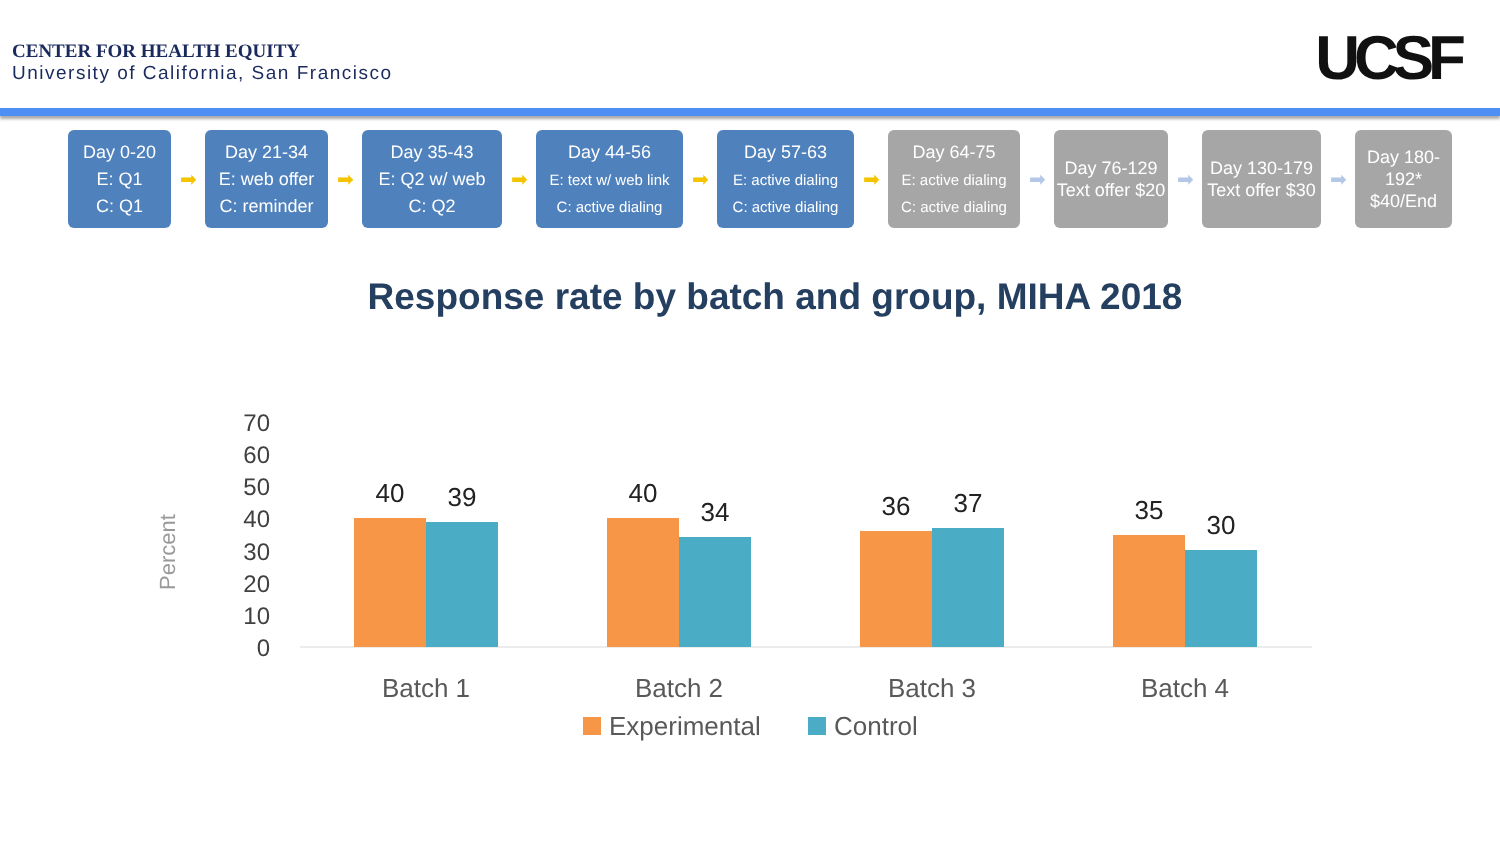CENTER FOR HEALTH EQUITY
University of California, San Francisco
UCSF
Day 0-20
E: Q1
C: Q1
➡
Day 21-34
E: web offer
C: reminder
➡
Day 35-43
E: Q2 w/ web
C: Q2
➡
Day 44-56
E: text w/ web link
C: active dialing
➡
Day 57-63
E: active dialing
C: active dialing
➡
Day 64-75
E: active dialing
C: active dialing
➡
Day 76-129
Text offer $20
➡
Day 130-179
Text offer $30
➡
Day 180-192*
$40/End
Response rate by batch and group, MIHA 2018
Percent
70
60
50
40
30
20
10
0
40
39
40
34
36
37
35
30
Batch 1
Batch 2
Batch 3
Batch 4
Experimental
Control